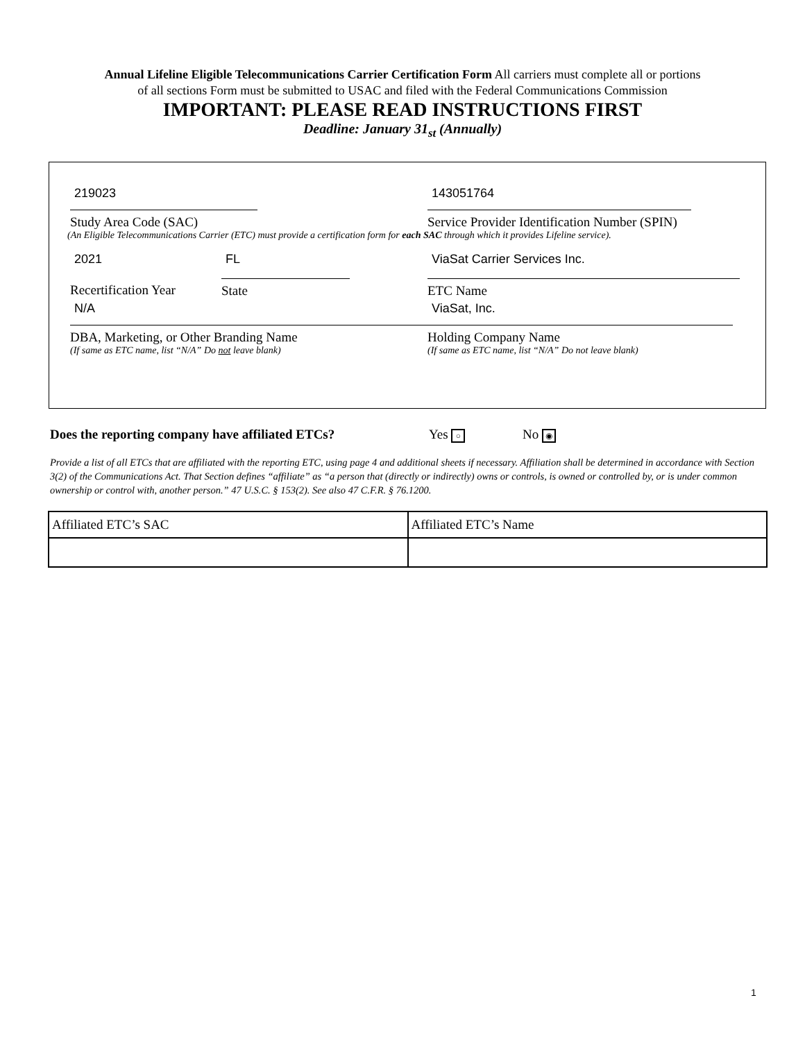Annual Lifeline Eligible Telecommunications Carrier Certification Form All carriers must complete all or portions
of all sections Form must be submitted to USAC and filed with the Federal Communications Commission
IMPORTANT: PLEASE READ INSTRUCTIONS FIRST
Deadline: January 31<sub>st</sub> (Annually)
219023
Study Area Code (SAC)
143051764
Service Provider Identification Number (SPIN)
(An Eligible Telecommunications Carrier (ETC) must provide a certification form for each SAC through which it provides Lifeline service).
2021
Recertification Year
FL
State
ViaSat Carrier Services Inc.
ETC Name
N/A
DBA, Marketing, or Other Branding Name
(If same as ETC name, list “N/A” Do not leave blank)
ViaSat, Inc.
Holding Company Name
(If same as ETC name, list “N/A” Do not leave blank)
Does the reporting company have affiliated ETCs? Yes ○ No ◉
Provide a list of all ETCs that are affiliated with the reporting ETC, using page 4 and additional sheets if necessary. Affiliation shall be determined in accordance with Section 3(2) of the Communications Act. That Section defines “affiliate” as “a person that (directly or indirectly) owns or controls, is owned or controlled by, or is under common ownership or control with, another person.” 47 U.S.C. § 153(2). See also 47 C.F.R. § 76.1200.
| Affiliated ETC’s SAC | Affiliated ETC’s Name |
1